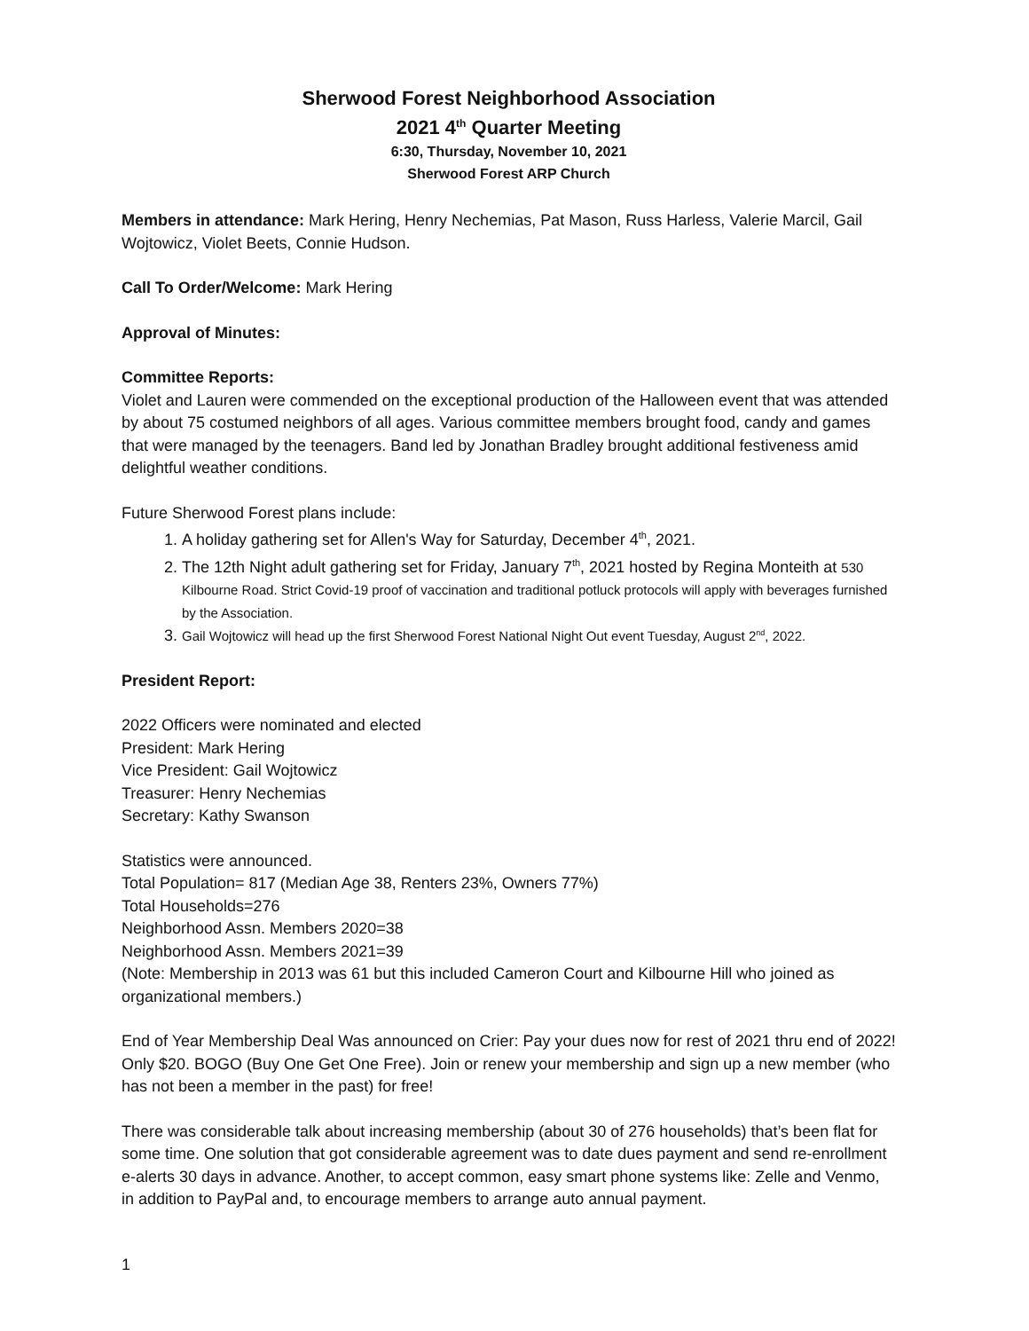Sherwood Forest Neighborhood Association
2021 4<sup>th</sup> Quarter Meeting
6:30, Thursday, November 10, 2021
Sherwood Forest ARP Church
Members in attendance: Mark Hering, Henry Nechemias, Pat Mason, Russ Harless, Valerie Marcil, Gail Wojtowicz, Violet Beets, Connie Hudson.
Call To Order/Welcome: Mark Hering
Approval of Minutes:
Committee Reports:
Violet and Lauren were commended on the exceptional production of the Halloween event that was attended by about 75 costumed neighbors of all ages. Various committee members brought food, candy and games that were managed by the teenagers. Band led by Jonathan Bradley brought additional festiveness amid delightful weather conditions.
Future Sherwood Forest plans include:
1. A holiday gathering set for Allen's Way for Saturday, December 4<sup>th</sup>, 2021.
2. The 12th Night adult gathering set for Friday, January 7<sup>th</sup>, 2021 hosted by Regina Monteith at 530 Kilbourne Road. Strict Covid-19 proof of vaccination and traditional potluck protocols will apply with beverages furnished by the Association.
3. Gail Wojtowicz will head up the first Sherwood Forest National Night Out event Tuesday, August 2<sup>nd</sup>, 2022.
President Report:
2022 Officers were nominated and elected
President: Mark Hering
Vice President: Gail Wojtowicz
Treasurer: Henry Nechemias
Secretary: Kathy Swanson
Statistics were announced.
Total Population= 817 (Median Age 38, Renters 23%, Owners 77%)
Total Households=276
Neighborhood Assn. Members 2020=38
Neighborhood Assn. Members 2021=39
(Note: Membership in 2013 was 61 but this included Cameron Court and Kilbourne Hill who joined as organizational members.)
End of Year Membership Deal Was announced on Crier: Pay your dues now for rest of 2021 thru end of 2022! Only $20. BOGO (Buy One Get One Free). Join or renew your membership and sign up a new member (who has not been a member in the past) for free!
There was considerable talk about increasing membership (about 30 of 276 households) that’s been flat for some time. One solution that got considerable agreement was to date dues payment and send re-enrollment e-alerts 30 days in advance. Another, to accept common, easy smart phone systems like: Zelle and Venmo, in addition to PayPal and, to encourage members to arrange auto annual payment.
1